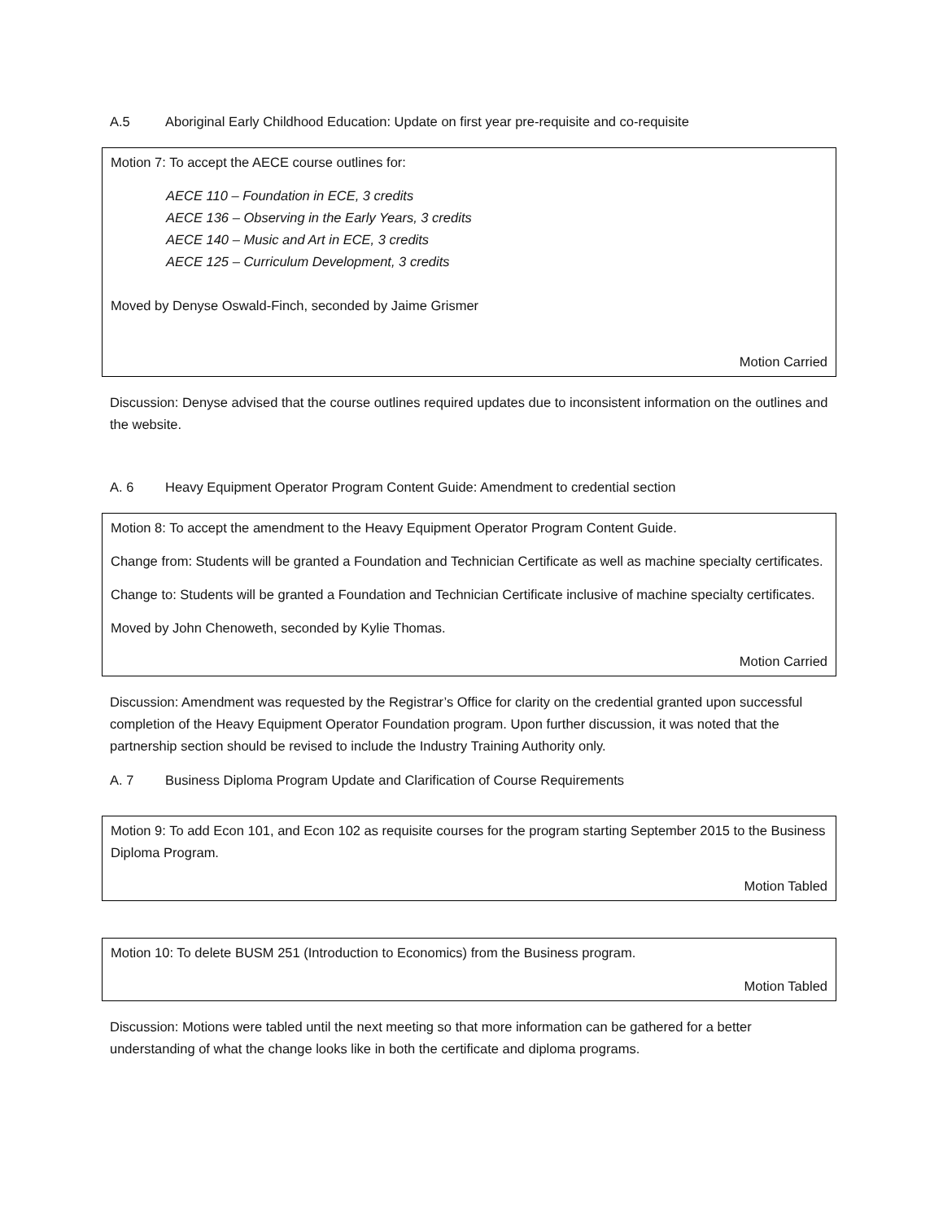A.5 Aboriginal Early Childhood Education: Update on first year pre-requisite and co-requisite
Motion 7: To accept the AECE course outlines for:
AECE 110 – Foundation in ECE, 3 credits
AECE 136 – Observing in the Early Years, 3 credits
AECE 140 – Music and Art in ECE, 3 credits
AECE 125 – Curriculum Development, 3 credits
Moved by Denyse Oswald-Finch, seconded by Jaime Grismer
Motion Carried
Discussion: Denyse advised that the course outlines required updates due to inconsistent information on the outlines and the website.
A. 6 Heavy Equipment Operator Program Content Guide: Amendment to credential section
Motion 8: To accept the amendment to the Heavy Equipment Operator Program Content Guide.
Change from: Students will be granted a Foundation and Technician Certificate as well as machine specialty certificates.
Change to: Students will be granted a Foundation and Technician Certificate inclusive of machine specialty certificates.
Moved by John Chenoweth, seconded by Kylie Thomas.
Motion Carried
Discussion: Amendment was requested by the Registrar’s Office for clarity on the credential granted upon successful completion of the Heavy Equipment Operator Foundation program. Upon further discussion, it was noted that the partnership section should be revised to include the Industry Training Authority only.
A. 7 Business Diploma Program Update and Clarification of Course Requirements
Motion 9: To add Econ 101, and Econ 102 as requisite courses for the program starting September 2015 to the Business Diploma Program.
Motion Tabled
Motion 10: To delete BUSM 251 (Introduction to Economics) from the Business program.
Motion Tabled
Discussion: Motions were tabled until the next meeting so that more information can be gathered for a better understanding of what the change looks like in both the certificate and diploma programs.